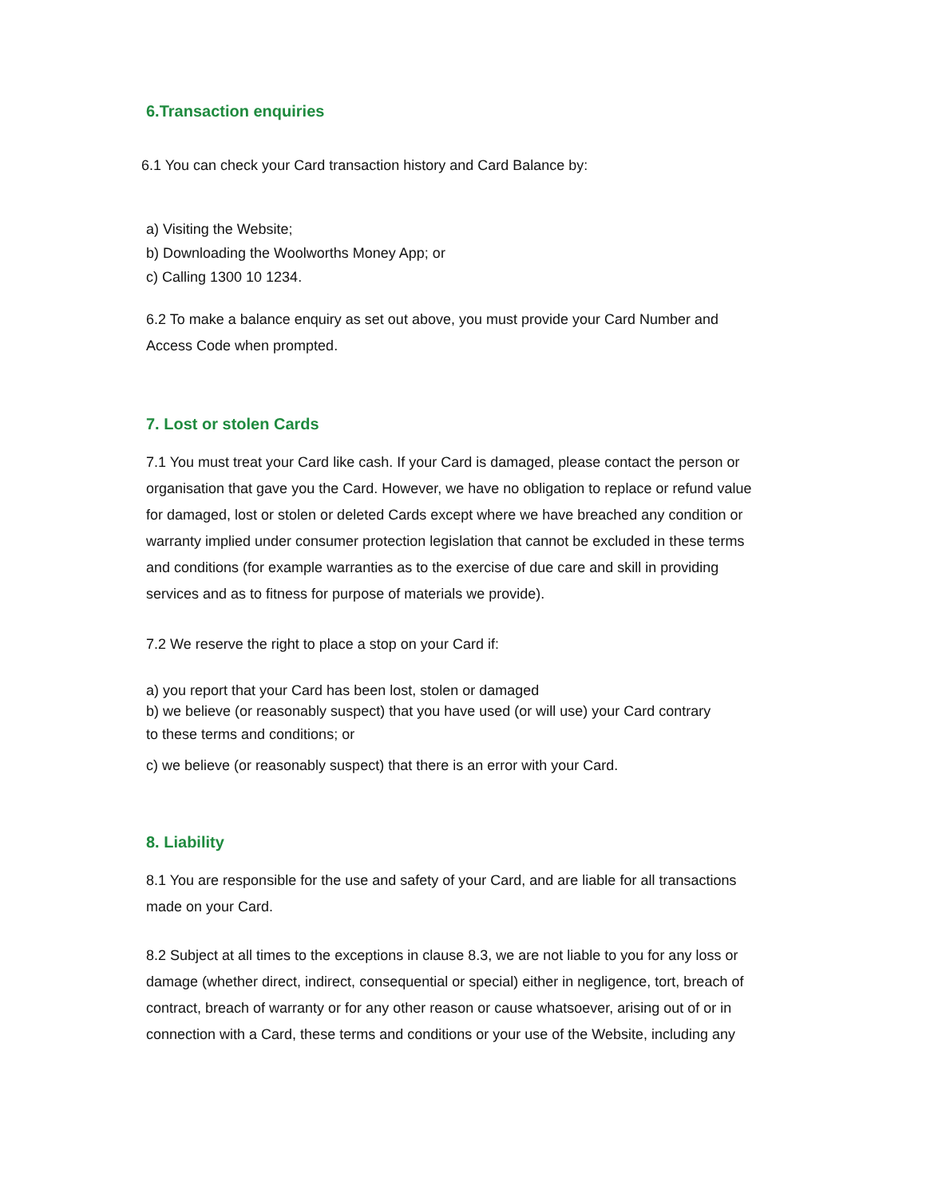6.Transaction enquiries
6.1 You can check your Card transaction history and Card Balance by:
a) Visiting the Website;
b) Downloading the Woolworths Money App; or
c) Calling 1300 10 1234.
6.2 To make a balance enquiry as set out above, you must provide your Card Number and Access Code when prompted.
7. Lost or stolen Cards
7.1 You must treat your Card like cash. If your Card is damaged, please contact the person or organisation that gave you the Card. However, we have no obligation to replace or refund value for damaged, lost or stolen or deleted Cards except where we have breached any condition or warranty implied under consumer protection legislation that cannot be excluded in these terms and conditions (for example warranties as to the exercise of due care and skill in providing services and as to fitness for purpose of materials we provide).
7.2 We reserve the right to place a stop on your Card if:
a) you report that your Card has been lost, stolen or damaged
b) we believe (or reasonably suspect) that you have used (or will use) your Card contrary
to these terms and conditions; or
c) we believe (or reasonably suspect) that there is an error with your Card.
8. Liability
8.1 You are responsible for the use and safety of your Card, and are liable for all transactions made on your Card.
8.2 Subject at all times to the exceptions in clause 8.3, we are not liable to you for any loss or damage (whether direct, indirect, consequential or special) either in negligence, tort, breach of contract, breach of warranty or for any other reason or cause whatsoever, arising out of or in connection with a Card, these terms and conditions or your use of the Website, including any